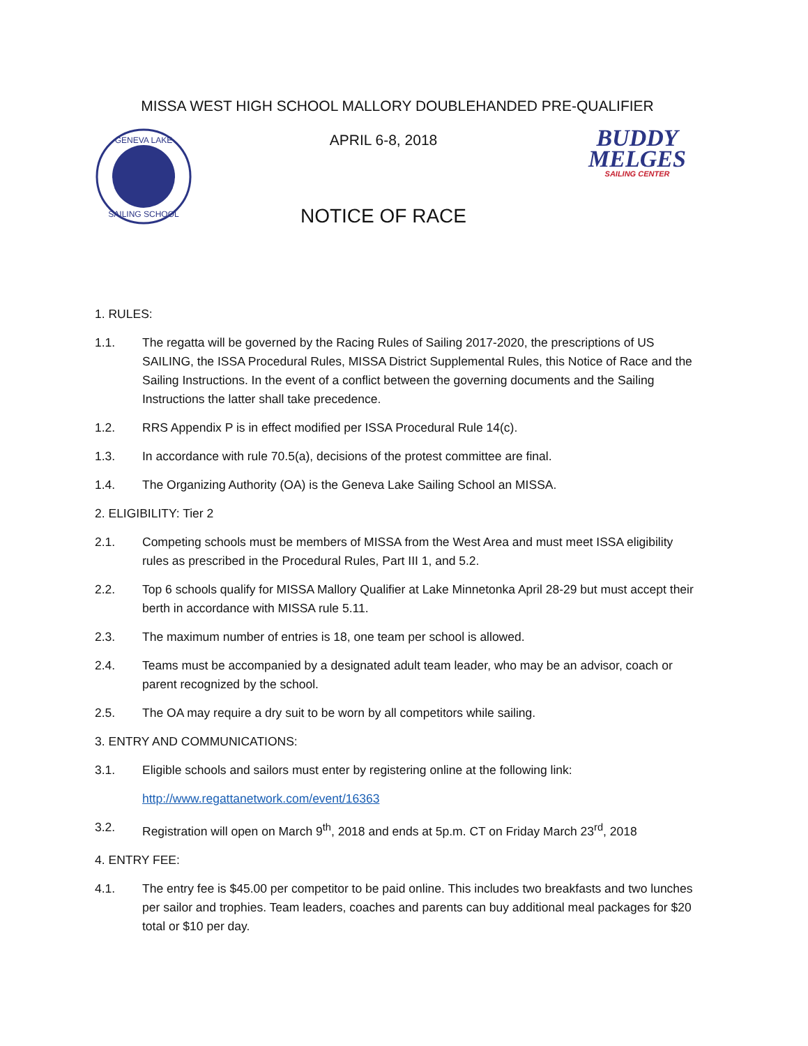MISSA WEST HIGH SCHOOL MALLORY DOUBLEHANDED PRE-QUALIFIER
GENEVA LAKE
SAILING SCHOOL
APRIL 6-8, 2018
NOTICE OF RACE
BUDDY
MELGES
SAILING CENTER
1. RULES:
1.1. The regatta will be governed by the Racing Rules of Sailing 2017-2020, the prescriptions of US SAILING, the ISSA Procedural Rules, MISSA District Supplemental Rules, this Notice of Race and the Sailing Instructions. In the event of a conflict between the governing documents and the Sailing Instructions the latter shall take precedence.
1.2. RRS Appendix P is in effect modified per ISSA Procedural Rule 14(c).
1.3. In accordance with rule 70.5(a), decisions of the protest committee are final.
1.4. The Organizing Authority (OA) is the Geneva Lake Sailing School an MISSA.
2. ELIGIBILITY: Tier 2
2.1. Competing schools must be members of MISSA from the West Area and must meet ISSA eligibility rules as prescribed in the Procedural Rules, Part III 1, and 5.2.
2.2. Top 6 schools qualify for MISSA Mallory Qualifier at Lake Minnetonka April 28-29 but must accept their berth in accordance with MISSA rule 5.11.
2.3. The maximum number of entries is 18, one team per school is allowed.
2.4. Teams must be accompanied by a designated adult team leader, who may be an advisor, coach or parent recognized by the school.
2.5. The OA may require a dry suit to be worn by all competitors while sailing.
3. ENTRY AND COMMUNICATIONS:
3.1. Eligible schools and sailors must enter by registering online at the following link:
http://www.regattanetwork.com/event/16363
3.2. Registration will open on March 9<sup>th</sup>, 2018 and ends at 5p.m. CT on Friday March 23<sup>rd</sup>, 2018
4. ENTRY FEE:
4.1. The entry fee is $45.00 per competitor to be paid online. This includes two breakfasts and two lunches per sailor and trophies. Team leaders, coaches and parents can buy additional meal packages for $20 total or $10 per day.